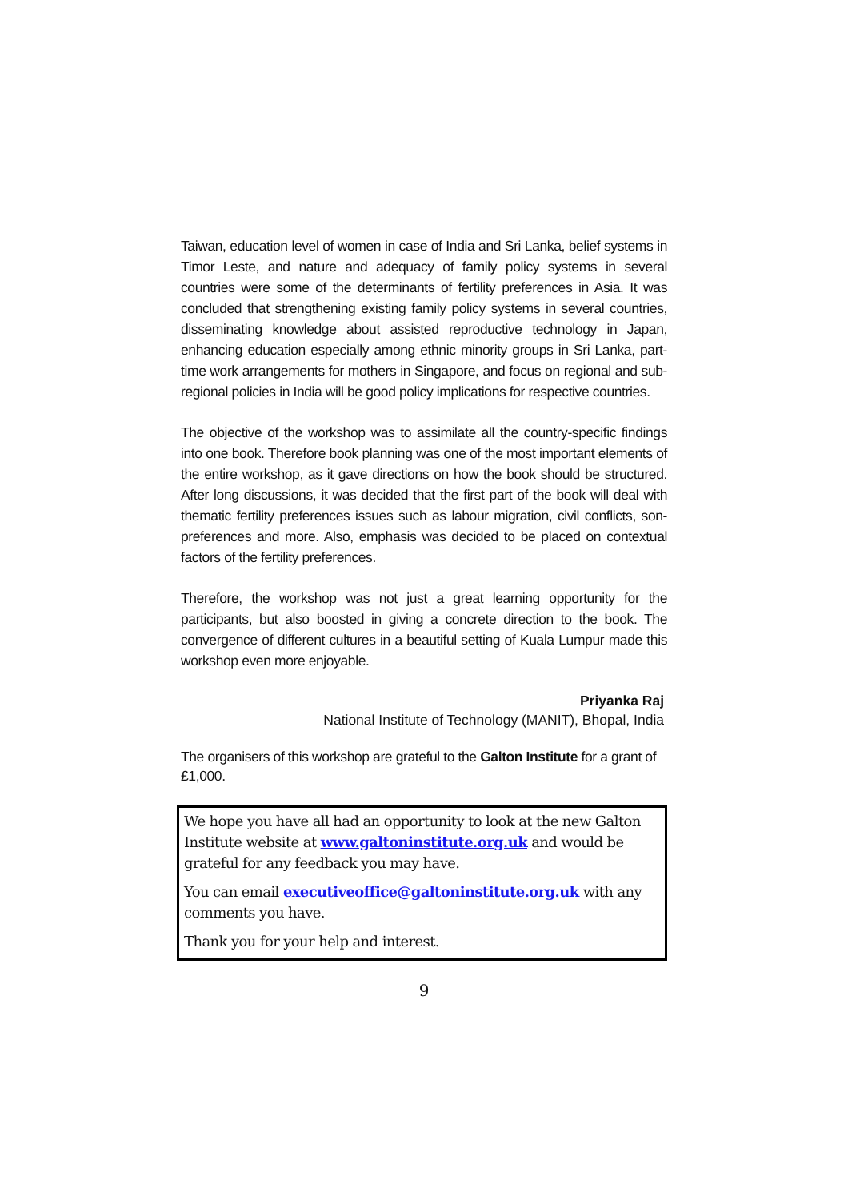Taiwan, education level of women in case of India and Sri Lanka, belief systems in Timor Leste, and nature and adequacy of family policy systems in several countries were some of the determinants of fertility preferences in Asia. It was concluded that strengthening existing family policy systems in several countries, disseminating knowledge about assisted reproductive technology in Japan, enhancing education especially among ethnic minority groups in Sri Lanka, part-time work arrangements for mothers in Singapore, and focus on regional and sub-regional policies in India will be good policy implications for respective countries.
The objective of the workshop was to assimilate all the country-specific findings into one book. Therefore book planning was one of the most important elements of the entire workshop, as it gave directions on how the book should be structured. After long discussions, it was decided that the first part of the book will deal with thematic fertility preferences issues such as labour migration, civil conflicts, son-preferences and more. Also, emphasis was decided to be placed on contextual factors of the fertility preferences.
Therefore, the workshop was not just a great learning opportunity for the participants, but also boosted in giving a concrete direction to the book. The convergence of different cultures in a beautiful setting of Kuala Lumpur made this workshop even more enjoyable.
Priyanka Raj
National Institute of Technology (MANIT), Bhopal, India
The organisers of this workshop are grateful to the Galton Institute for a grant of £1,000.
We hope you have all had an opportunity to look at the new Galton Institute website at www.galtoninstitute.org.uk and would be grateful for any feedback you may have.
You can email executiveoffice@galtoninstitute.org.uk with any comments you have.
Thank you for your help and interest.
9